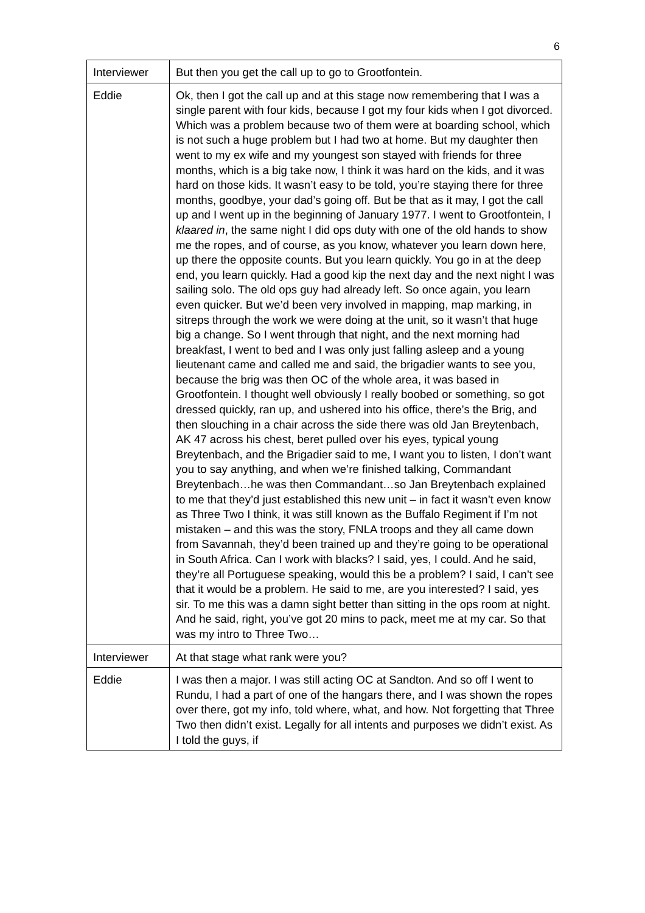6
| Interviewer | But then you get the call up to go to Grootfontein. |
| Eddie | Ok, then I got the call up and at this stage now remembering that I was a single parent with four kids, because I got my four kids when I got divorced. Which was a problem because two of them were at boarding school, which is not such a huge problem but I had two at home. But my daughter then went to my ex wife and my youngest son stayed with friends for three months, which is a big take now, I think it was hard on the kids, and it was hard on those kids. It wasn’t easy to be told, you’re staying there for three months, goodbye, your dad’s going off. But be that as it may, I got the call up and I went up in the beginning of January 1977. I went to Grootfontein, I klaared in , the same night I did ops duty with one of the old hands to show me the ropes, and of course, as you know, whatever you learn down here, up there the opposite counts. But you learn quickly. You go in at the deep end, you learn quickly. Had a good kip the next day and the next night I was sailing solo. The old ops guy had already left. So once again, you learn even quicker. But we’d been very involved in mapping, map marking, in sitreps through the work we were doing at the unit, so it wasn’t that huge big a change. So I went through that night, and the next morning had breakfast, I went to bed and I was only just falling asleep and a young lieutenant came and called me and said, the brigadier wants to see you, because the brig was then OC of the whole area, it was based in Grootfontein. I thought well obviously I really boobed or something, so got dressed quickly, ran up, and ushered into his office, there’s the Brig, and then slouching in a chair across the side there was old Jan Breytenbach, AK 47 across his chest, beret pulled over his eyes, typical young Breytenbach, and the Brigadier said to me, I want you to listen, I don’t want you to say anything, and when we’re finished talking, Commandant Breytenbach…he was then Commandant…so Jan Breytenbach explained to me that they’d just established this new unit – in fact it wasn’t even know as Three Two I think, it was still known as the Buffalo Regiment if I’m not mistaken – and this was the story, FNLA troops and they all came down from Savannah, they’d been trained up and they’re going to be operational in South Africa. Can I work with blacks? I said, yes, I could. And he said, they’re all Portuguese speaking, would this be a problem? I said, I can’t see that it would be a problem. He said to me, are you interested? I said, yes sir. To me this was a damn sight better than sitting in the ops room at night. And he said, right, you’ve got 20 mins to pack, meet me at my car. So that was my intro to Three Two… |
| Interviewer | At that stage what rank were you? |
| Eddie | I was then a major. I was still acting OC at Sandton. And so off I went to Rundu, I had a part of one of the hangars there, and I was shown the ropes over there, got my info, told where, what, and how. Not forgetting that Three Two then didn’t exist. Legally for all intents and purposes we didn’t exist. As I told the guys, if |